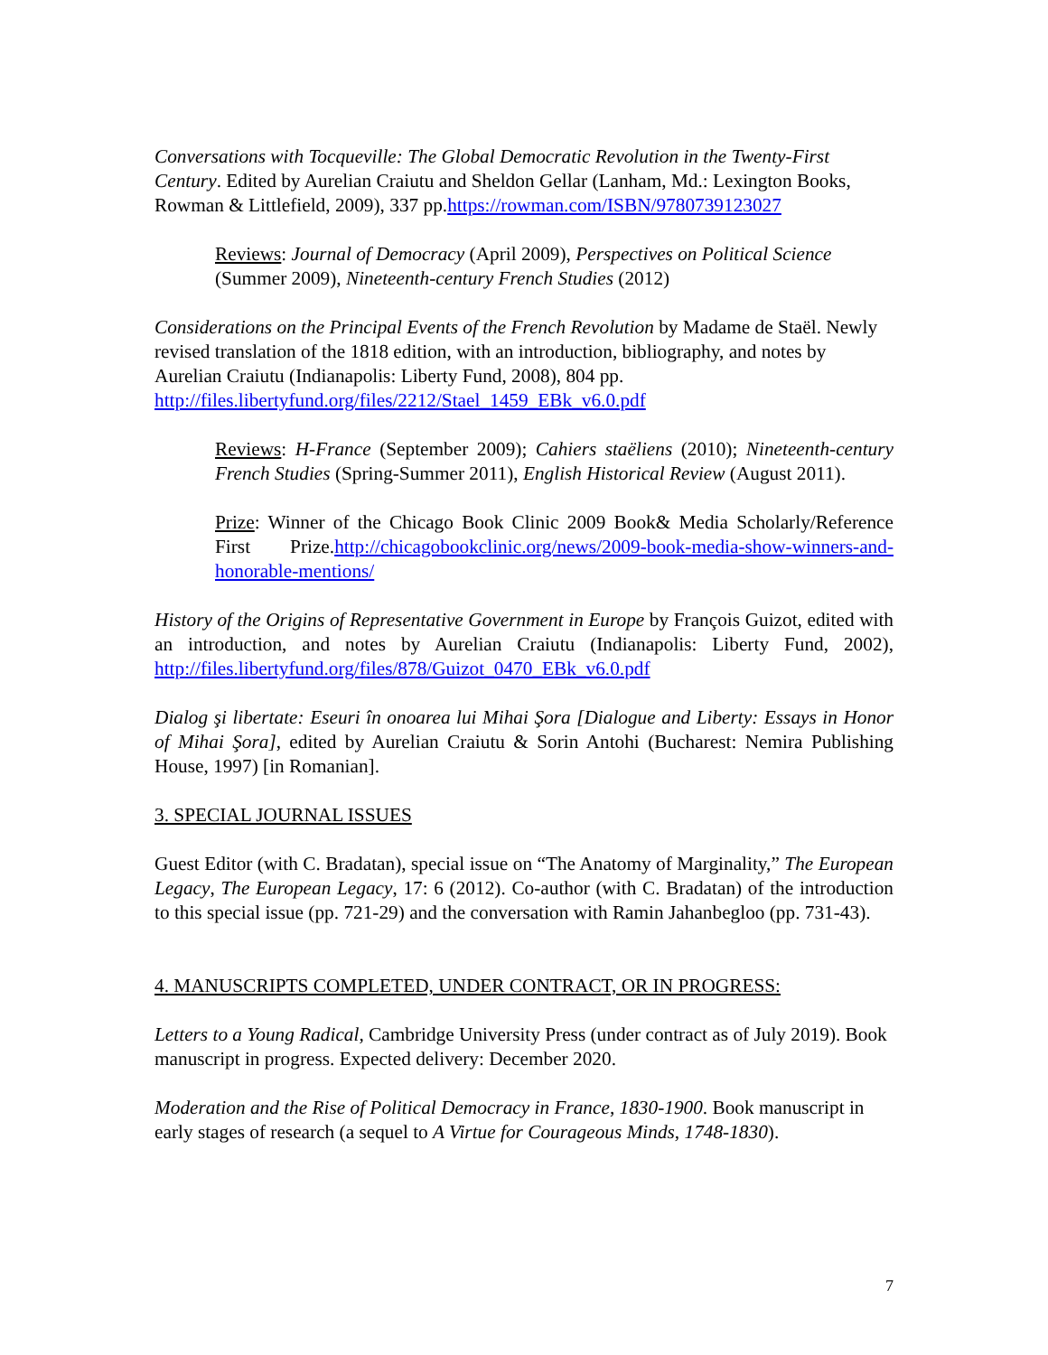Conversations with Tocqueville: The Global Democratic Revolution in the Twenty-First Century. Edited by Aurelian Craiutu and Sheldon Gellar (Lanham, Md.: Lexington Books, Rowman & Littlefield, 2009), 337 pp.https://rowman.com/ISBN/9780739123027
Reviews: Journal of Democracy (April 2009), Perspectives on Political Science (Summer 2009), Nineteenth-century French Studies (2012)
Considerations on the Principal Events of the French Revolution by Madame de Staël. Newly revised translation of the 1818 edition, with an introduction, bibliography, and notes by Aurelian Craiutu (Indianapolis: Liberty Fund, 2008), 804 pp. http://files.libertyfund.org/files/2212/Stael_1459_EBk_v6.0.pdf
Reviews: H-France (September 2009); Cahiers staëliens (2010); Nineteenth-century French Studies (Spring-Summer 2011), English Historical Review (August 2011).
Prize: Winner of the Chicago Book Clinic 2009 Book& Media Scholarly/Reference First Prize.http://chicagobookclinic.org/news/2009-book-media-show-winners-and-honorable-mentions/
History of the Origins of Representative Government in Europe by François Guizot, edited with an introduction, and notes by Aurelian Craiutu (Indianapolis: Liberty Fund, 2002), http://files.libertyfund.org/files/878/Guizot_0470_EBk_v6.0.pdf
Dialog şi libertate: Eseuri în onoarea lui Mihai Şora [Dialogue and Liberty: Essays in Honor of Mihai Şora], edited by Aurelian Craiutu & Sorin Antohi (Bucharest: Nemira Publishing House, 1997) [in Romanian].
3. SPECIAL JOURNAL ISSUES
Guest Editor (with C. Bradatan), special issue on “The Anatomy of Marginality,” The European Legacy, The European Legacy, 17: 6 (2012). Co-author (with C. Bradatan) of the introduction to this special issue (pp. 721-29) and the conversation with Ramin Jahanbegloo (pp. 731-43).
4. MANUSCRIPTS COMPLETED, UNDER CONTRACT, OR IN PROGRESS:
Letters to a Young Radical, Cambridge University Press (under contract as of July 2019). Book manuscript in progress. Expected delivery: December 2020.
Moderation and the Rise of Political Democracy in France, 1830-1900. Book manuscript in early stages of research (a sequel to A Virtue for Courageous Minds, 1748-1830).
7